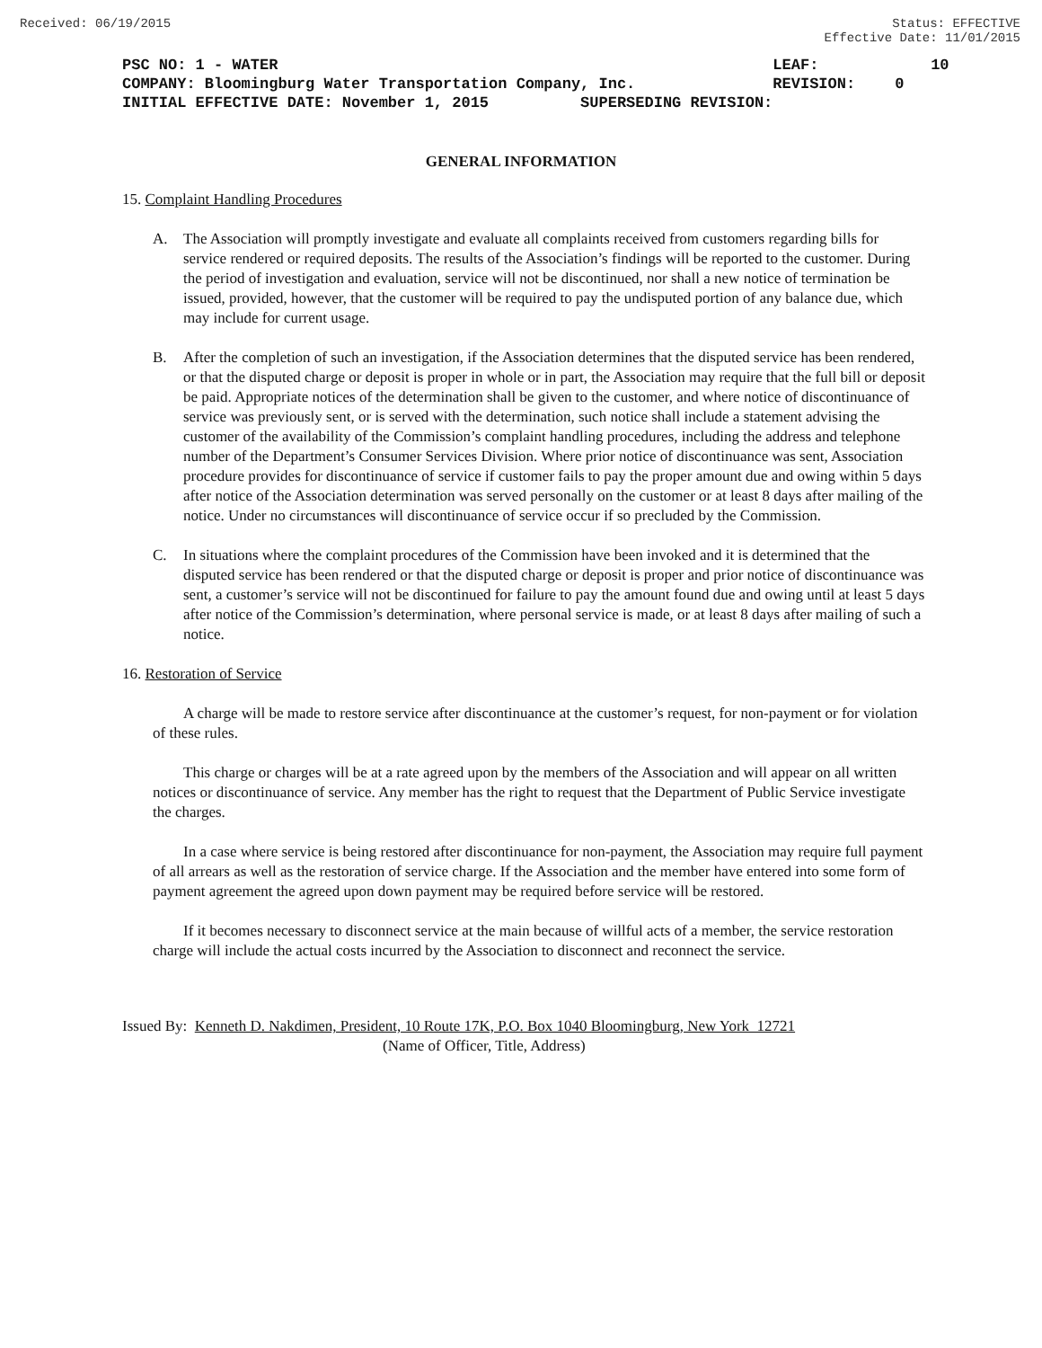Received: 06/19/2015 Status: EFFECTIVE
Effective Date: 11/01/2015
| PSC NO: 1 - WATER | | LEAF: | 10 |
| COMPANY: Bloomingburg Water Transportation Company, Inc. | | REVISION: | 0 |
| INITIAL EFFECTIVE DATE: November 1, 2015 SUPERSEDING REVISION: | | | |
GENERAL INFORMATION
15. Complaint Handling Procedures
A. The Association will promptly investigate and evaluate all complaints received from customers regarding bills for service rendered or required deposits. The results of the Association’s findings will be reported to the customer. During the period of investigation and evaluation, service will not be discontinued, nor shall a new notice of termination be issued, provided, however, that the customer will be required to pay the undisputed portion of any balance due, which may include for current usage.
B. After the completion of such an investigation, if the Association determines that the disputed service has been rendered, or that the disputed charge or deposit is proper in whole or in part, the Association may require that the full bill or deposit be paid. Appropriate notices of the determination shall be given to the customer, and where notice of discontinuance of service was previously sent, or is served with the determination, such notice shall include a statement advising the customer of the availability of the Commission’s complaint handling procedures, including the address and telephone number of the Department’s Consumer Services Division. Where prior notice of discontinuance was sent, Association procedure provides for discontinuance of service if customer fails to pay the proper amount due and owing within 5 days after notice of the Association determination was served personally on the customer or at least 8 days after mailing of the notice. Under no circumstances will discontinuance of service occur if so precluded by the Commission.
C. In situations where the complaint procedures of the Commission have been invoked and it is determined that the disputed service has been rendered or that the disputed charge or deposit is proper and prior notice of discontinuance was sent, a customer’s service will not be discontinued for failure to pay the amount found due and owing until at least 5 days after notice of the Commission’s determination, where personal service is made, or at least 8 days after mailing of such a notice.
16. Restoration of Service
A charge will be made to restore service after discontinuance at the customer’s request, for non-payment or for violation of these rules.
This charge or charges will be at a rate agreed upon by the members of the Association and will appear on all written notices or discontinuance of service. Any member has the right to request that the Department of Public Service investigate the charges.
In a case where service is being restored after discontinuance for non-payment, the Association may require full payment of all arrears as well as the restoration of service charge. If the Association and the member have entered into some form of payment agreement the agreed upon down payment may be required before service will be restored.
If it becomes necessary to disconnect service at the main because of willful acts of a member, the service restoration charge will include the actual costs incurred by the Association to disconnect and reconnect the service.
Issued By: Kenneth D. Nakdimen, President, 10 Route 17K, P.O. Box 1040 Bloomingburg, New York 12721
(Name of Officer, Title, Address)